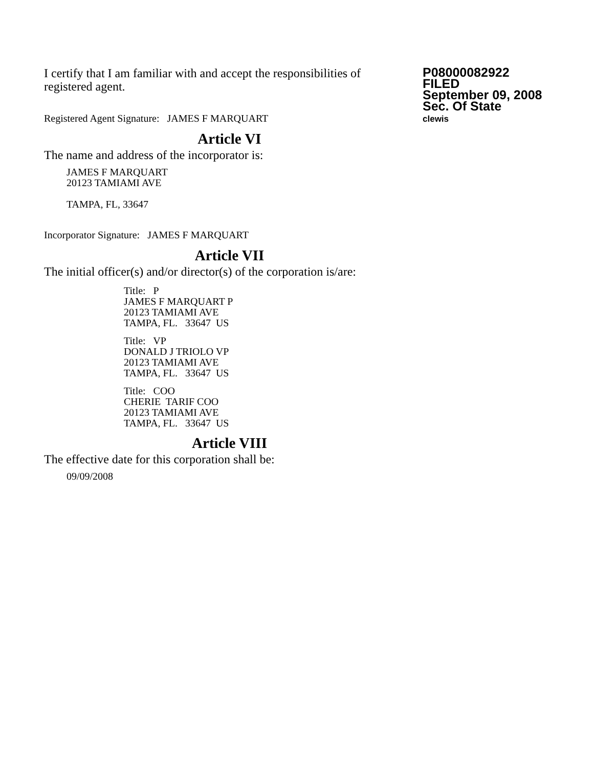I certify that I am familiar with and accept the responsibilities of registered agent.
Registered Agent Signature: JAMES F MARQUART
P08000082922
FILED
September 09, 2008
Sec. Of State
clewis
Article VI
The name and address of the incorporator is:
JAMES F MARQUART
20123 TAMIAMI AVE
TAMPA, FL, 33647
Incorporator Signature: JAMES F MARQUART
Article VII
The initial officer(s) and/or director(s) of the corporation is/are:
Title: P
JAMES F MARQUART P
20123 TAMIAMI AVE
TAMPA, FL. 33647 US
Title: VP
DONALD J TRIOLO VP
20123 TAMIAMI AVE
TAMPA, FL. 33647 US
Title: COO
CHERIE TARIF COO
20123 TAMIAMI AVE
TAMPA, FL. 33647 US
Article VIII
The effective date for this corporation shall be:
09/09/2008